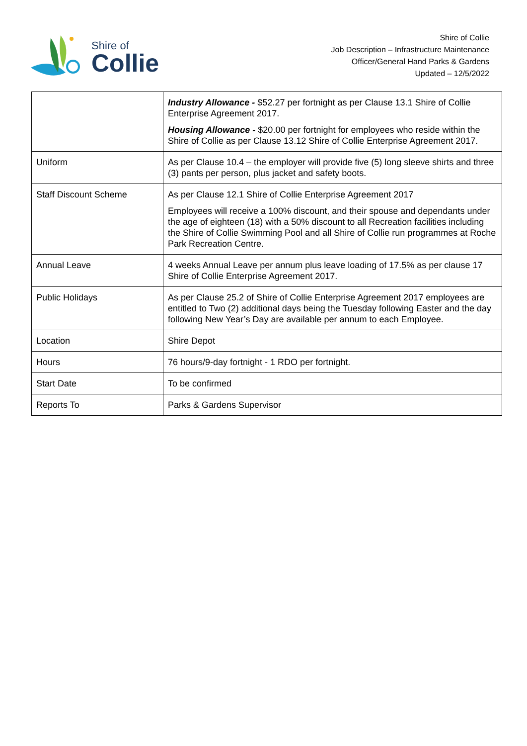Shire of
Collie
Shire of Collie
Job Description – Infrastructure Maintenance
Officer/General Hand Parks & Gardens
Updated – 12/5/2022
| | Industry Allowance - $52.27 per fortnight as per Clause 13.1 Shire of Collie Enterprise Agreement 2017. Housing Allowance - $20.00 per fortnight for employees who reside within the Shire of Collie as per Clause 13.12 Shire of Collie Enterprise Agreement 2017. |
| Uniform | As per Clause 10.4 – the employer will provide five (5) long sleeve shirts and three (3) pants per person, plus jacket and safety boots. |
| Staff Discount Scheme | As per Clause 12.1 Shire of Collie Enterprise Agreement 2017 Employees will receive a 100% discount, and their spouse and dependants under the age of eighteen (18) with a 50% discount to all Recreation facilities including the Shire of Collie Swimming Pool and all Shire of Collie run programmes at Roche Park Recreation Centre. |
| Annual Leave | 4 weeks Annual Leave per annum plus leave loading of 17.5% as per clause 17 Shire of Collie Enterprise Agreement 2017. |
| Public Holidays | As per Clause 25.2 of Shire of Collie Enterprise Agreement 2017 employees are entitled to Two (2) additional days being the Tuesday following Easter and the day following New Year’s Day are available per annum to each Employee. |
| Location | Shire Depot |
| Hours | 76 hours/9-day fortnight - 1 RDO per fortnight. |
| Start Date | To be confirmed |
| Reports To | Parks & Gardens Supervisor |